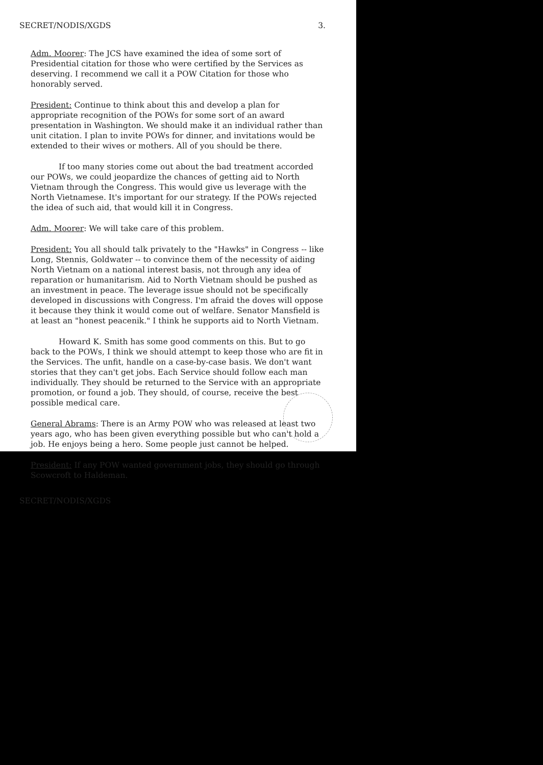SECRET/NODIS/XGDS 3.
Adm. Moorer: The JCS have examined the idea of some sort of Presidential citation for those who were certified by the Services as deserving. I recommend we call it a POW Citation for those who honorably served.
President: Continue to think about this and develop a plan for appropriate recognition of the POWs for some sort of an award presentation in Washington. We should make it an individual rather than unit citation. I plan to invite POWs for dinner, and invitations would be extended to their wives or mothers. All of you should be there.
If too many stories come out about the bad treatment accorded our POWs, we could jeopardize the chances of getting aid to North Vietnam through the Congress. This would give us leverage with the North Vietnamese. It's important for our strategy. If the POWs rejected the idea of such aid, that would kill it in Congress.
Adm. Moorer: We will take care of this problem.
President: You all should talk privately to the "Hawks" in Congress -- like Long, Stennis, Goldwater -- to convince them of the necessity of aiding North Vietnam on a national interest basis, not through any idea of reparation or humanitarism. Aid to North Vietnam should be pushed as an investment in peace. The leverage issue should not be specifically developed in discussions with Congress. I'm afraid the doves will oppose it because they think it would come out of welfare. Senator Mansfield is at least an "honest peacenik." I think he supports aid to North Vietnam.
Howard K. Smith has some good comments on this. But to go back to the POWs, I think we should attempt to keep those who are fit in the Services. The unfit, handle on a case-by-case basis. We don't want stories that they can't get jobs. Each Service should follow each man individually. They should be returned to the Service with an appropriate promotion, or found a job. They should, of course, receive the best possible medical care.
General Abrams: There is an Army POW who was released at least two years ago, who has been given everything possible but who can't hold a job. He enjoys being a hero. Some people just cannot be helped.
President: If any POW wanted government jobs, they should go through Scowcroft to Haldeman.
SECRET/NODIS/XGDS